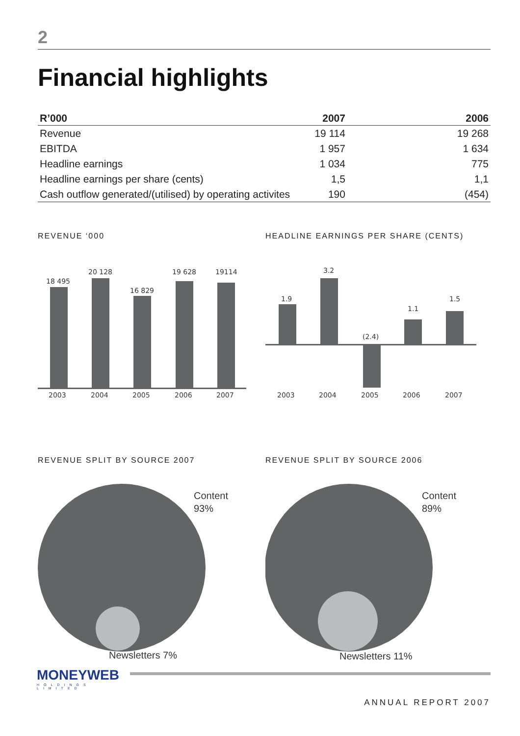2
Financial highlights
| R’000 | 2007 | 2006 |
| --- | --- | --- |
| Revenue | 19 114 | 19 268 |
| EBITDA | 1 957 | 1 634 |
| Headline earnings | 1 034 | 775 |
| Headline earnings per share (cents) | 1,5 | 1,1 |
| Cash outflow generated/(utilised) by operating activites | 190 | (454) |
REVENUE ‘000
18 495
20 128
16 829
19 628
19114
2003
2004
2005
2006
2007
HEADLINE EARNINGS PER SHARE (CENTS)
1.9
3.2
(2.4)
1.1
1.5
2003
2004
2005
2006
2007
REVENUE SPLIT BY SOURCE 2007
Content
93%
Newsletters 7%
REVENUE SPLIT BY SOURCE 2006
Content
89%
Newsletters 11%
MONEYWEB
HOLDINGS LIMITED
ANNUAL REPORT 2007